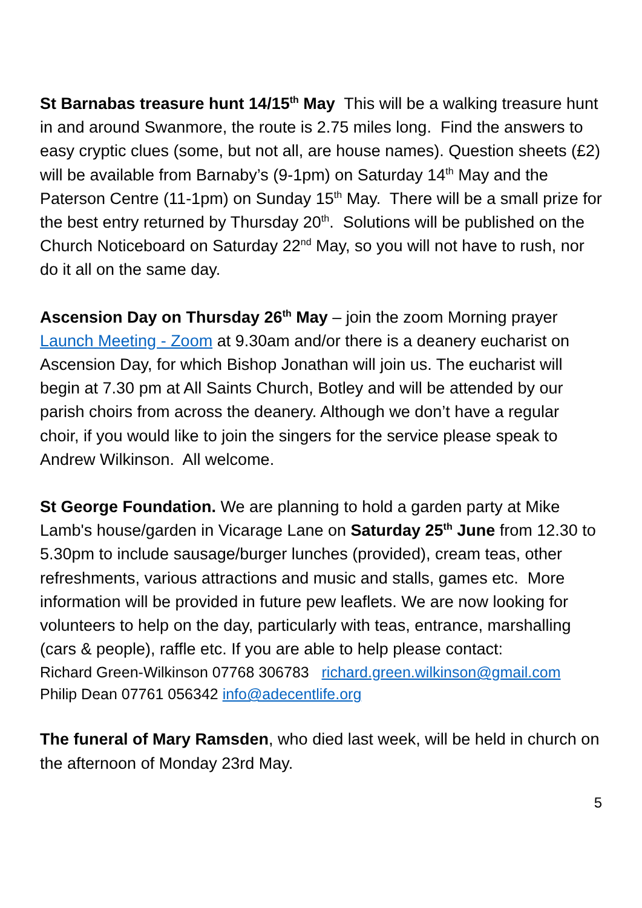St Barnabas treasure hunt 14/15<sup>th</sup> May This will be a walking treasure hunt in and around Swanmore, the route is 2.75 miles long. Find the answers to easy cryptic clues (some, but not all, are house names). Question sheets (£2) will be available from Barnaby’s (9-1pm) on Saturday 14<sup>th</sup> May and the Paterson Centre (11-1pm) on Sunday 15<sup>th</sup> May. There will be a small prize for the best entry returned by Thursday 20<sup>th</sup>. Solutions will be published on the Church Noticeboard on Saturday 22<sup>nd</sup> May, so you will not have to rush, nor do it all on the same day.
Ascension Day on Thursday 26<sup>th</sup> May – join the zoom Morning prayer Launch Meeting - Zoom at 9.30am and/or there is a deanery eucharist on Ascension Day, for which Bishop Jonathan will join us. The eucharist will begin at 7.30 pm at All Saints Church, Botley and will be attended by our parish choirs from across the deanery. Although we don’t have a regular choir, if you would like to join the singers for the service please speak to Andrew Wilkinson. All welcome.
St George Foundation. We are planning to hold a garden party at Mike Lamb's house/garden in Vicarage Lane on Saturday 25<sup>th</sup> June from 12.30 to 5.30pm to include sausage/burger lunches (provided), cream teas, other refreshments, various attractions and music and stalls, games etc. More information will be provided in future pew leaflets. We are now looking for volunteers to help on the day, particularly with teas, entrance, marshalling (cars & people), raffle etc. If you are able to help please contact:
Richard Green-Wilkinson 07768 306783 richard.green.wilkinson@gmail.com
Philip Dean 07761 056342 info@adecentlife.org
The funeral of Mary Ramsden, who died last week, will be held in church on the afternoon of Monday 23rd May.
5